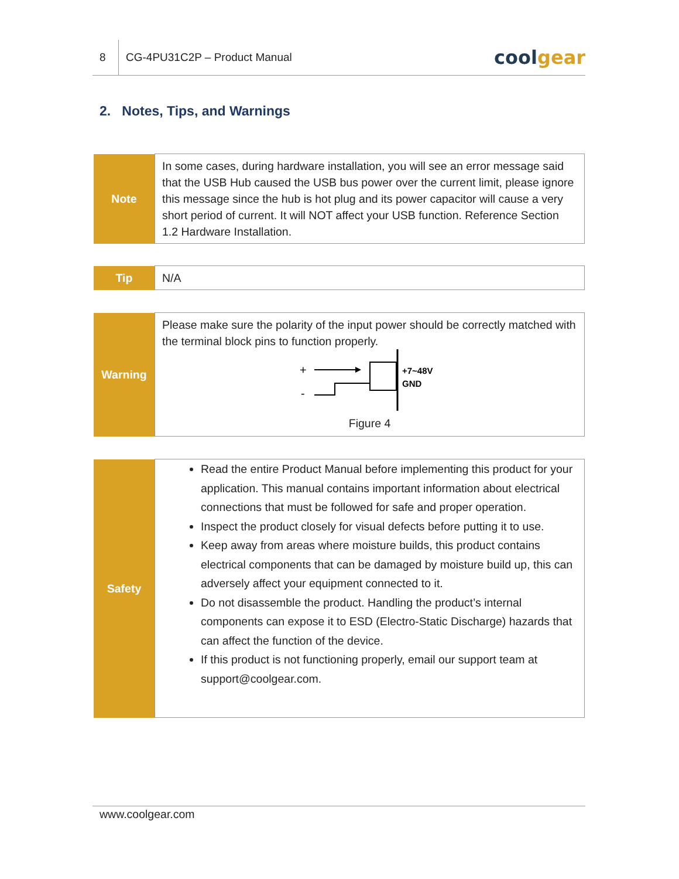8
CG-4PU31C2P – Product Manual
coolgear
2. Notes, Tips, and Warnings
| Note | In some cases, during hardware installation, you will see an error message said that the USB Hub caused the USB bus power over the current limit, please ignore this message since the hub is hot plug and its power capacitor will cause a very short period of current. It will NOT affect your USB function. Reference Section 1.2 Hardware Installation. |
| Tip | N/A |
| Warning | Please make sure the polarity of the input power should be correctly matched with the terminal block pins to function properly. + - +7~48V GND Figure 4 |
| Safety | Read the entire Product Manual before implementing this product for your application. This manual contains important information about electrical connections that must be followed for safe and proper operation. Inspect the product closely for visual defects before putting it to use. Keep away from areas where moisture builds, this product contains electrical components that can be damaged by moisture build up, this can adversely affect your equipment connected to it. Do not disassemble the product. Handling the product’s internal components can expose it to ESD (Electro-Static Discharge) hazards that can affect the function of the device. If this product is not functioning properly, email our support team at support@coolgear.com. |
www.coolgear.com